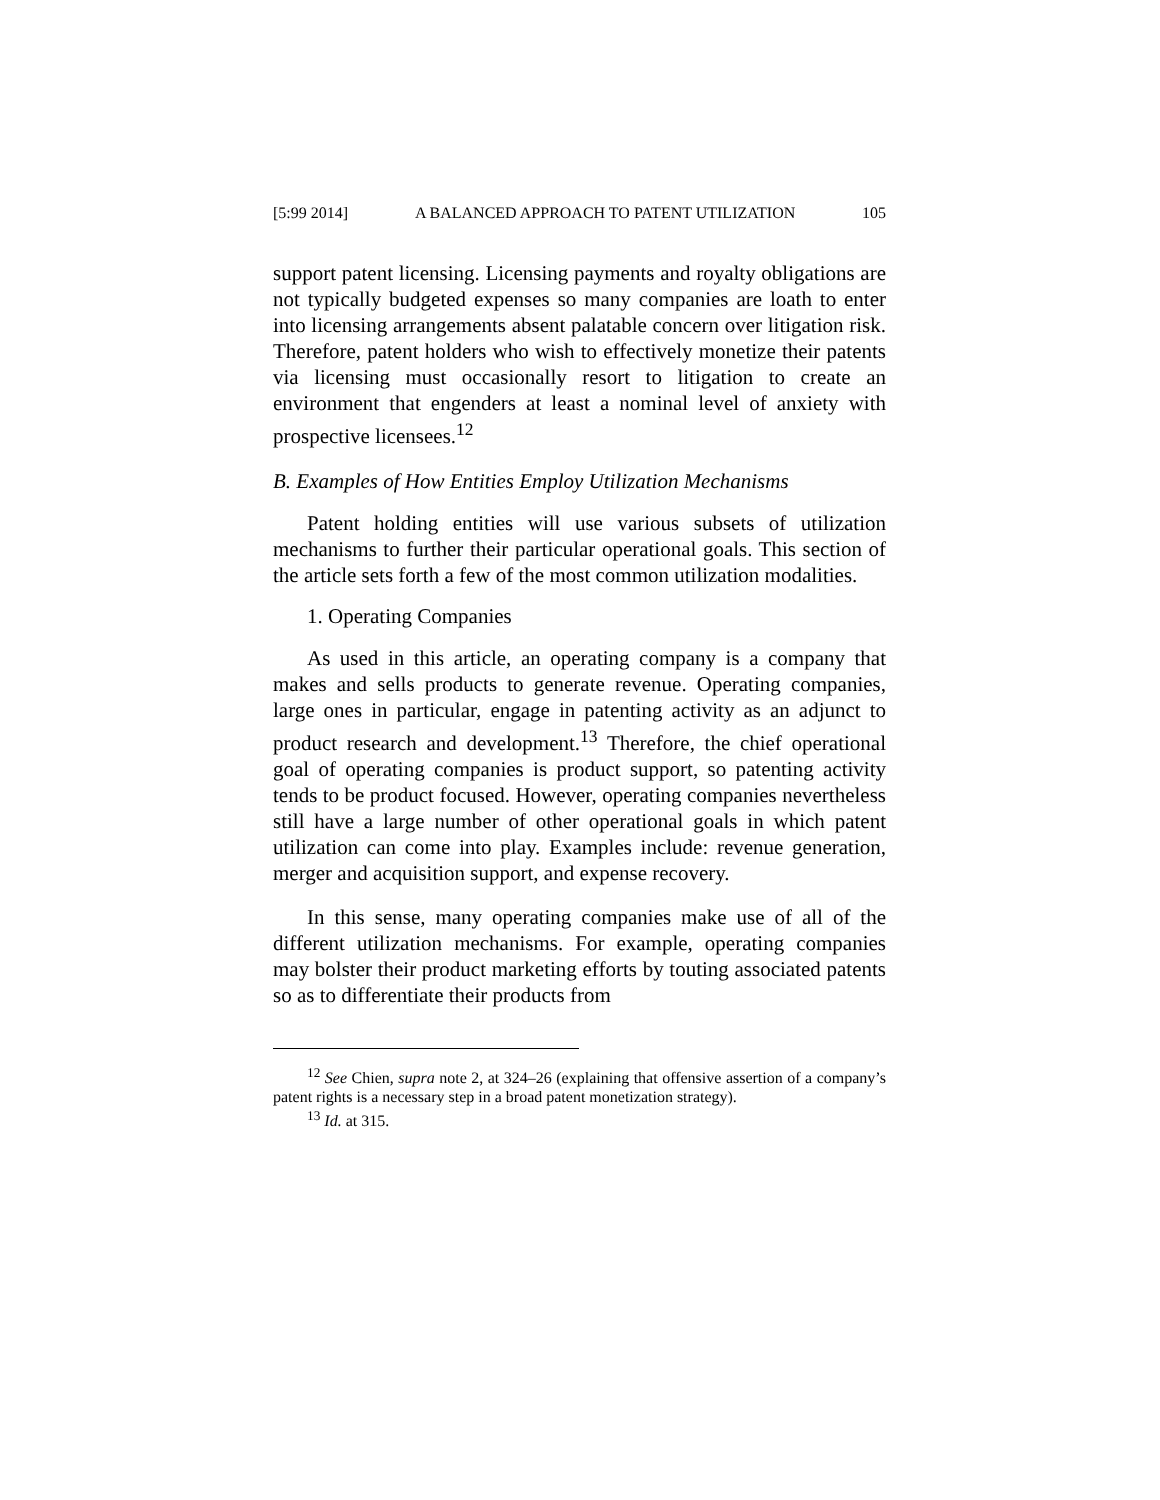[5:99 2014] A BALANCED APPROACH TO PATENT UTILIZATION 105
support patent licensing. Licensing payments and royalty obligations are not typically budgeted expenses so many companies are loath to enter into licensing arrangements absent palatable concern over litigation risk. Therefore, patent holders who wish to effectively monetize their patents via licensing must occasionally resort to litigation to create an environment that engenders at least a nominal level of anxiety with prospective licensees.<sup>12</sup>
B. Examples of How Entities Employ Utilization Mechanisms
Patent holding entities will use various subsets of utilization mechanisms to further their particular operational goals. This section of the article sets forth a few of the most common utilization modalities.
1. Operating Companies
As used in this article, an operating company is a company that makes and sells products to generate revenue. Operating companies, large ones in particular, engage in patenting activity as an adjunct to product research and development.<sup>13</sup> Therefore, the chief operational goal of operating companies is product support, so patenting activity tends to be product focused. However, operating companies nevertheless still have a large number of other operational goals in which patent utilization can come into play. Examples include: revenue generation, merger and acquisition support, and expense recovery.
In this sense, many operating companies make use of all of the different utilization mechanisms. For example, operating companies may bolster their product marketing efforts by touting associated patents so as to differentiate their products from
<sup>12</sup> See Chien, supra note 2, at 324–26 (explaining that offensive assertion of a company’s patent rights is a necessary step in a broad patent monetization strategy).
<sup>13</sup> Id. at 315.